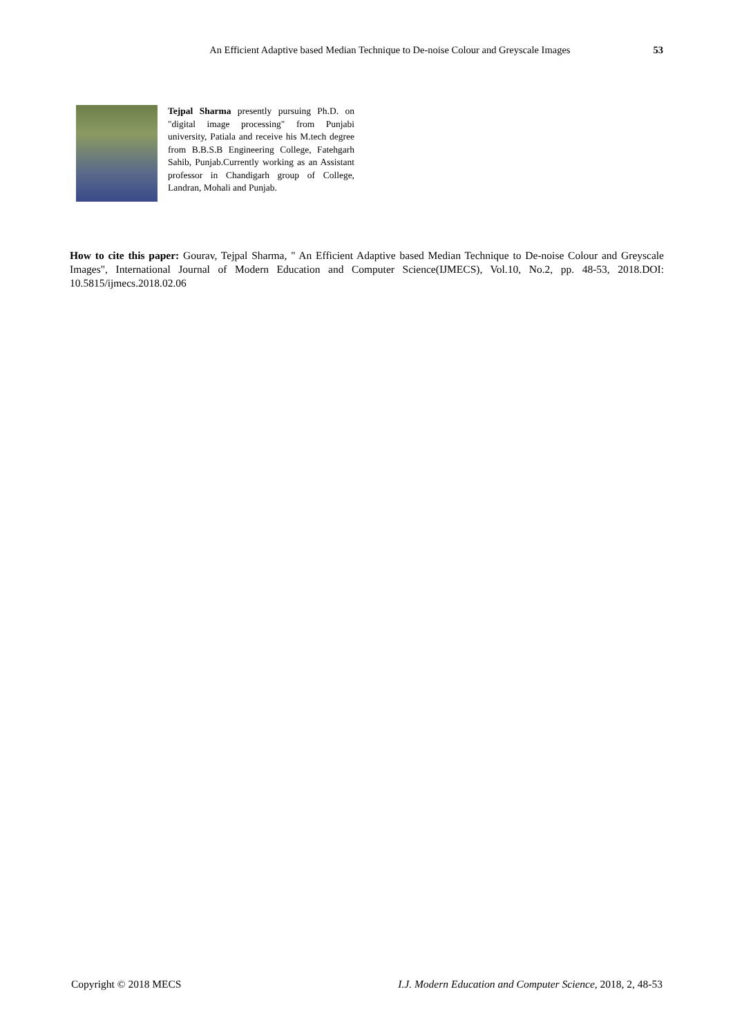An Efficient Adaptive based Median Technique to De-noise Colour and Greyscale Images 53
Tejpal Sharma presently pursuing Ph.D. on "digital image processing" from Punjabi university, Patiala and receive his M.tech degree from B.B.S.B Engineering College, Fatehgarh Sahib, Punjab.Currently working as an Assistant professor in Chandigarh group of College, Landran, Mohali and Punjab.
How to cite this paper: Gourav, Tejpal Sharma, " An Efficient Adaptive based Median Technique to De-noise Colour and Greyscale Images", International Journal of Modern Education and Computer Science(IJMECS), Vol.10, No.2, pp. 48-53, 2018.DOI: 10.5815/ijmecs.2018.02.06
Copyright © 2018 MECS I.J. Modern Education and Computer Science, 2018, 2, 48-53